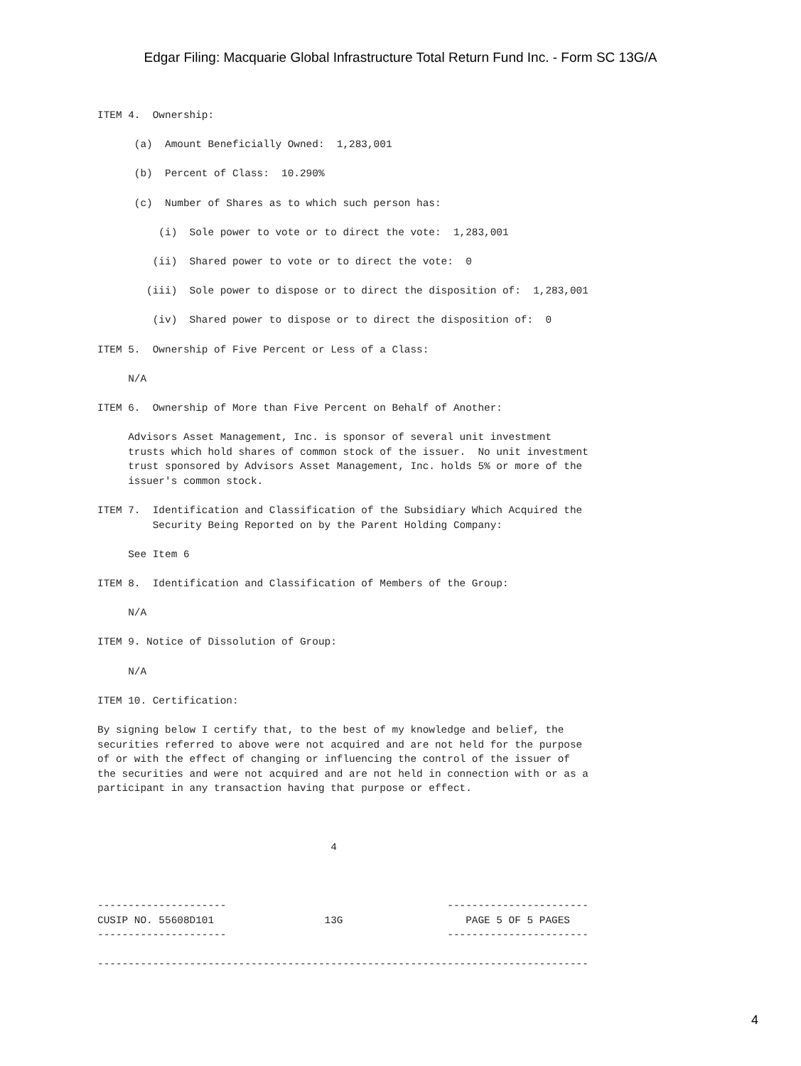Edgar Filing: Macquarie Global Infrastructure Total Return Fund Inc. - Form SC 13G/A
ITEM 4.  Ownership:

      (a)  Amount Beneficially Owned:  1,283,001

      (b)  Percent of Class:  10.290%

      (c)  Number of Shares as to which such person has:

          (i)  Sole power to vote or to direct the vote:  1,283,001

         (ii)  Shared power to vote or to direct the vote:  0

        (iii)  Sole power to dispose or to direct the disposition of:  1,283,001

         (iv)  Shared power to dispose or to direct the disposition of:  0

ITEM 5.  Ownership of Five Percent or Less of a Class:

     N/A

ITEM 6.  Ownership of More than Five Percent on Behalf of Another:

     Advisors Asset Management, Inc. is sponsor of several unit investment
     trusts which hold shares of common stock of the issuer.  No unit investment
     trust sponsored by Advisors Asset Management, Inc. holds 5% or more of the
     issuer's common stock.

ITEM 7.  Identification and Classification of the Subsidiary Which Acquired the
         Security Being Reported on by the Parent Holding Company:

     See Item 6

ITEM 8.  Identification and Classification of Members of the Group:

     N/A

ITEM 9. Notice of Dissolution of Group:

     N/A

ITEM 10. Certification:

By signing below I certify that, to the best of my knowledge and belief, the
securities referred to above were not acquired and are not held for the purpose
of or with the effect of changing or influencing the control of the issuer of
the securities and were not acquired and are not held in connection with or as a
participant in any transaction having that purpose or effect.



                                      4



---------------------                                    -----------------------
CUSIP NO. 55608D101                  13G                    PAGE 5 OF 5 PAGES
---------------------                                    -----------------------

--------------------------------------------------------------------------------
4